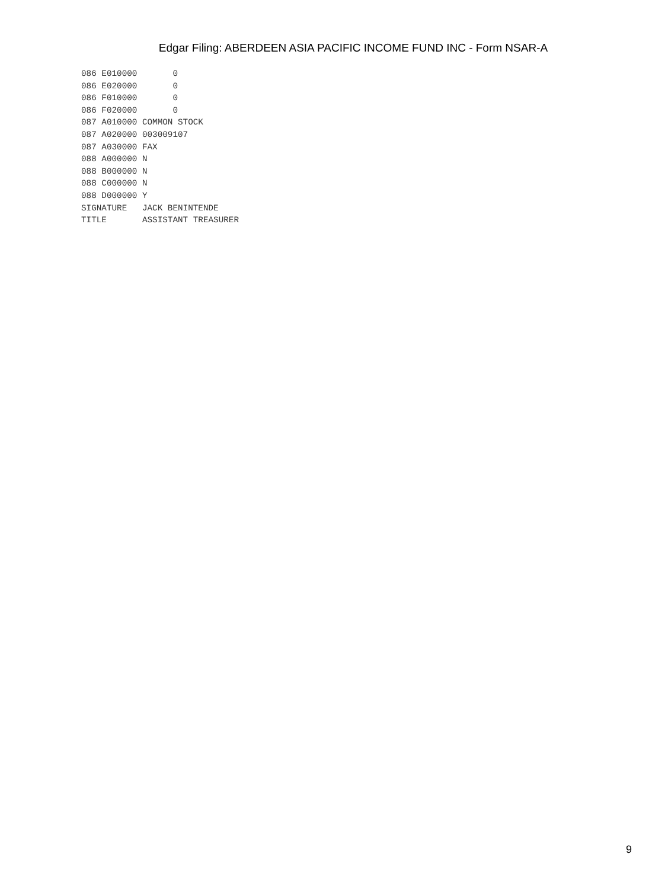Edgar Filing: ABERDEEN ASIA PACIFIC INCOME FUND INC - Form NSAR-A
086 E010000       0
086 E020000       0
086 F010000       0
086 F020000       0
087 A010000 COMMON STOCK
087 A020000 003009107
087 A030000 FAX
088 A000000 N
088 B000000 N
088 C000000 N
088 D000000 Y
SIGNATURE   JACK BENINTENDE
TITLE       ASSISTANT TREASURER
9